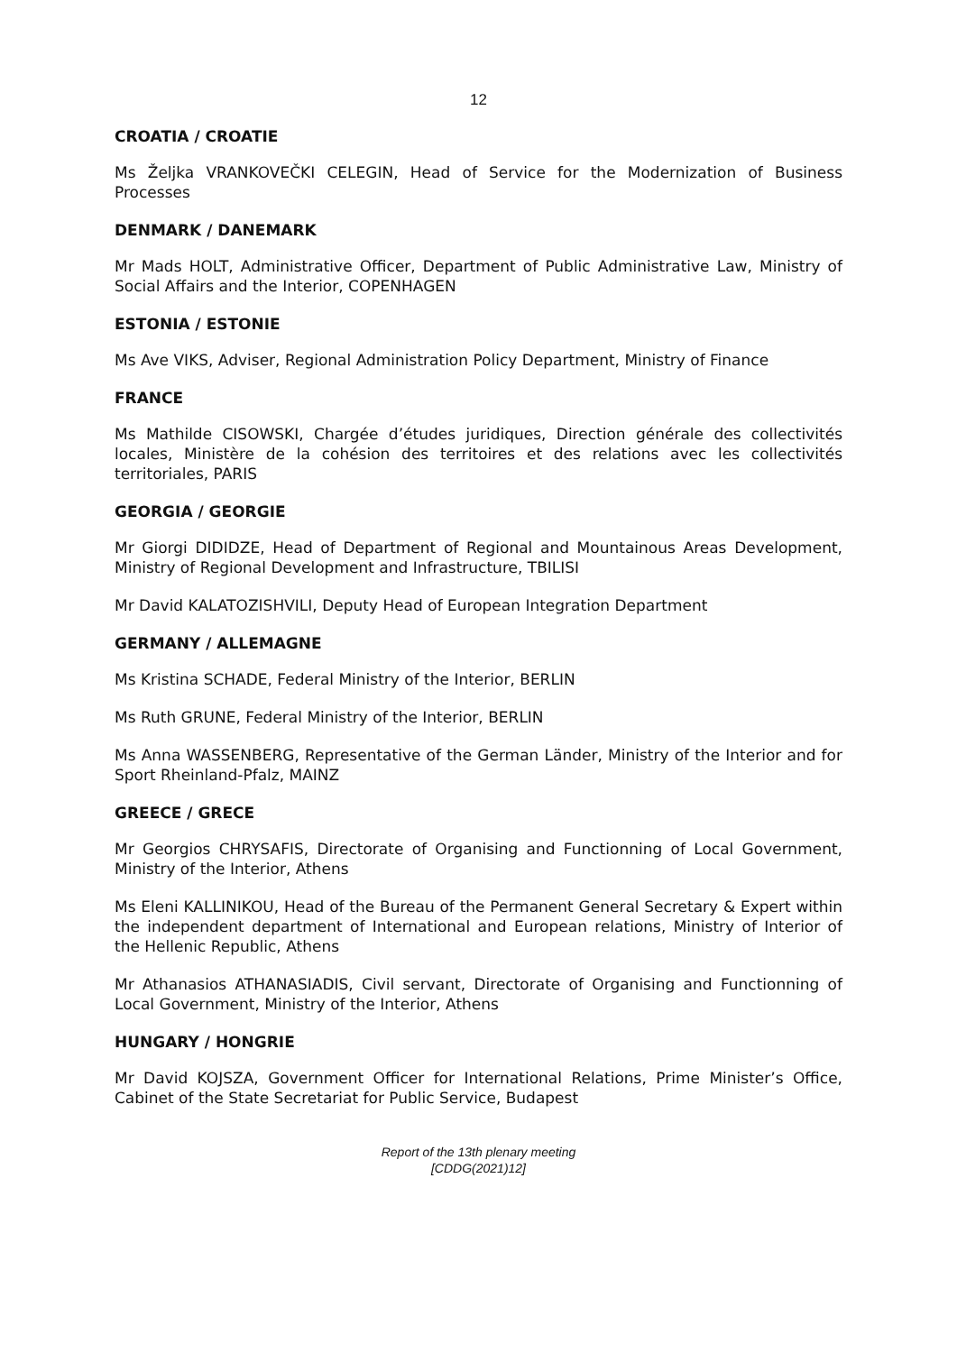12
CROATIA / CROATIE
Ms Željka VRANKOVEČKI CELEGIN, Head of Service for the Modernization of Business Processes
DENMARK / DANEMARK
Mr Mads HOLT, Administrative Officer, Department of Public Administrative Law, Ministry of Social Affairs and the Interior, COPENHAGEN
ESTONIA / ESTONIE
Ms Ave VIKS, Adviser, Regional Administration Policy Department, Ministry of Finance
FRANCE
Ms Mathilde CISOWSKI, Chargée d’études juridiques, Direction générale des collectivités locales, Ministère de la cohésion des territoires et des relations avec les collectivités territoriales, PARIS
GEORGIA / GEORGIE
Mr Giorgi DIDIDZE, Head of Department of Regional and Mountainous Areas Development, Ministry of Regional Development and Infrastructure, TBILISI
Mr David KALATOZISHVILI, Deputy Head of European Integration Department
GERMANY / ALLEMAGNE
Ms Kristina SCHADE, Federal Ministry of the Interior, BERLIN
Ms Ruth GRUNE, Federal Ministry of the Interior, BERLIN
Ms Anna WASSENBERG, Representative of the German Länder, Ministry of the Interior and for Sport Rheinland-Pfalz, MAINZ
GREECE / GRECE
Mr Georgios CHRYSAFIS, Directorate of Organising and Functionning of Local Government, Ministry of the Interior, Athens
Ms Eleni KALLINIKOU, Head of the Bureau of the Permanent General Secretary & Expert within the independent department of International and European relations, Ministry of Interior of the Hellenic Republic, Athens
Mr Athanasios ATHANASIADIS, Civil servant, Directorate of Organising and Functionning of Local Government, Ministry of the Interior, Athens
HUNGARY / HONGRIE
Mr David KOJSZA, Government Officer for International Relations, Prime Minister’s Office, Cabinet of the State Secretariat for Public Service, Budapest
Report of the 13th plenary meeting
[CDDG(2021)12]